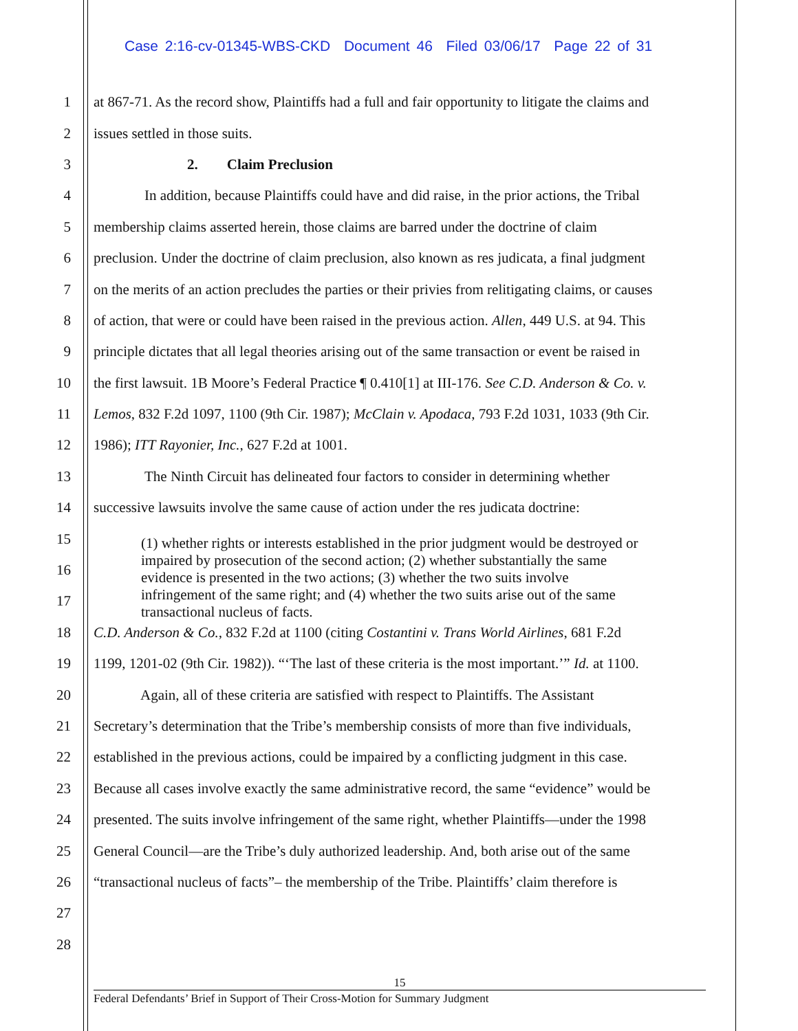Case 2:16-cv-01345-WBS-CKD Document 46 Filed 03/06/17 Page 22 of 31
1 at 867-71. As the record show, Plaintiffs had a full and fair opportunity to litigate the claims and
2 issues settled in those suits.
3 2. Claim Preclusion
4 In addition, because Plaintiffs could have and did raise, in the prior actions, the Tribal
5 membership claims asserted herein, those claims are barred under the doctrine of claim
6 preclusion. Under the doctrine of claim preclusion, also known as res judicata, a final judgment
7 on the merits of an action precludes the parties or their privies from relitigating claims, or causes
8 of action, that were or could have been raised in the previous action. Allen, 449 U.S. at 94. This
9 principle dictates that all legal theories arising out of the same transaction or event be raised in
10 the first lawsuit. 1B Moore’s Federal Practice ¶ 0.410[1] at III-176. See C.D. Anderson & Co. v.
11 Lemos, 832 F.2d 1097, 1100 (9th Cir. 1987); McClain v. Apodaca, 793 F.2d 1031, 1033 (9th Cir.
12 1986); ITT Rayonier, Inc., 627 F.2d at 1001.
13 The Ninth Circuit has delineated four factors to consider in determining whether
14 successive lawsuits involve the same cause of action under the res judicata doctrine:
15
16
17
18 C.D. Anderson & Co., 832 F.2d at 1100 (citing Costantini v. Trans World Airlines, 681 F.2d
19 1199, 1201-02 (9th Cir. 1982)). “‘The last of these criteria is the most important.’” Id. at 1100.
20 Again, all of these criteria are satisfied with respect to Plaintiffs. The Assistant
21 Secretary’s determination that the Tribe’s membership consists of more than five individuals,
22 established in the previous actions, could be impaired by a conflicting judgment in this case.
23 Because all cases involve exactly the same administrative record, the same “evidence” would be
24 presented. The suits involve infringement of the same right, whether Plaintiffs—under the 1998
25 General Council—are the Tribe’s duly authorized leadership. And, both arise out of the same
26 “transactional nucleus of facts”– the membership of the Tribe. Plaintiffs’ claim therefore is
27
28
(1) whether rights or interests established in the prior judgment would be destroyed or impaired by prosecution of the second action; (2) whether substantially the same evidence is presented in the two actions; (3) whether the two suits involve infringement of the same right; and (4) whether the two suits arise out of the same transactional nucleus of facts.
15
Federal Defendants’ Brief in Support of Their Cross-Motion for Summary Judgment